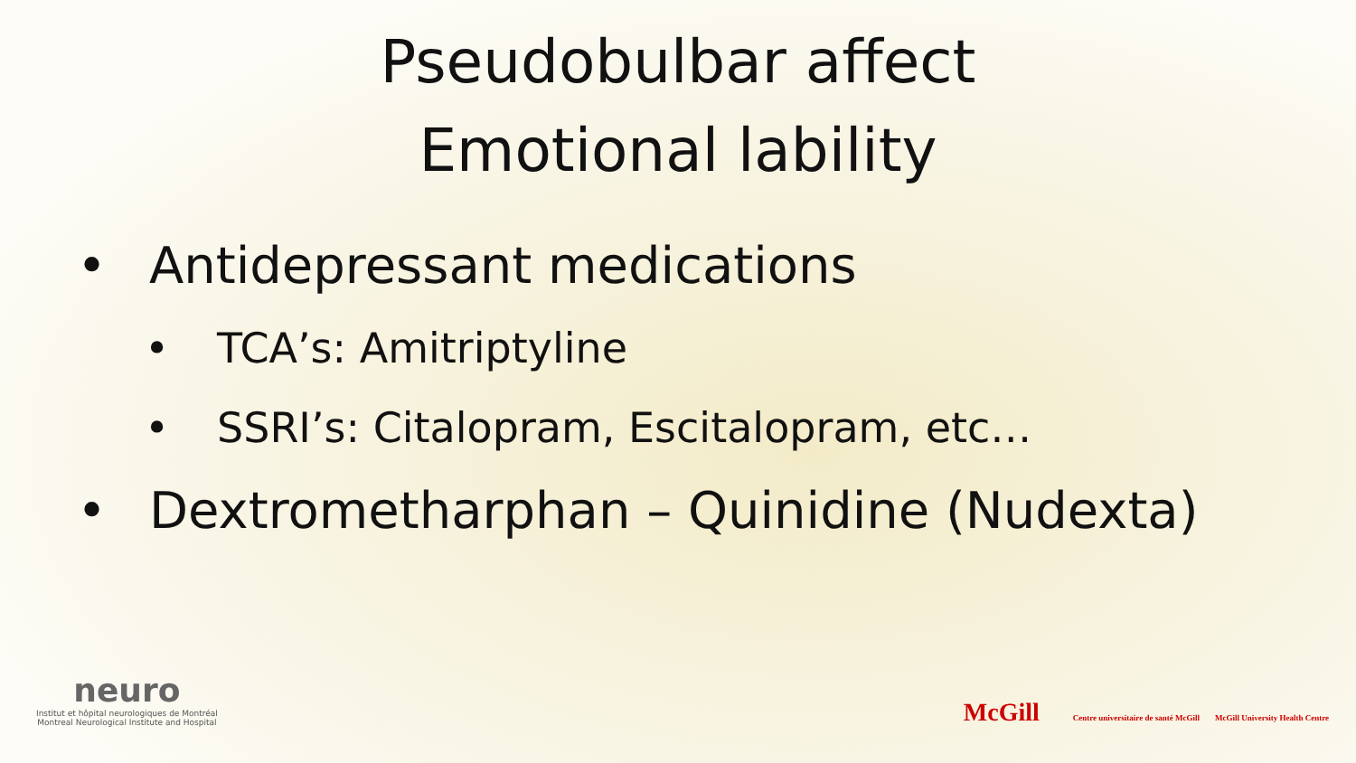Pseudobulbar affect
Emotional lability
• Antidepressant medications
• TCA’s: Amitriptyline
• SSRI’s: Citalopram, Escitalopram, etc…
• Dextrometharphan – Quinidine (Nudexta)
neuro
Institut et hôpital neurologiques de Montréal
Montreal Neurological Institute and Hospital
McGill Centre universitaire de santé McGill McGill University Health Centre